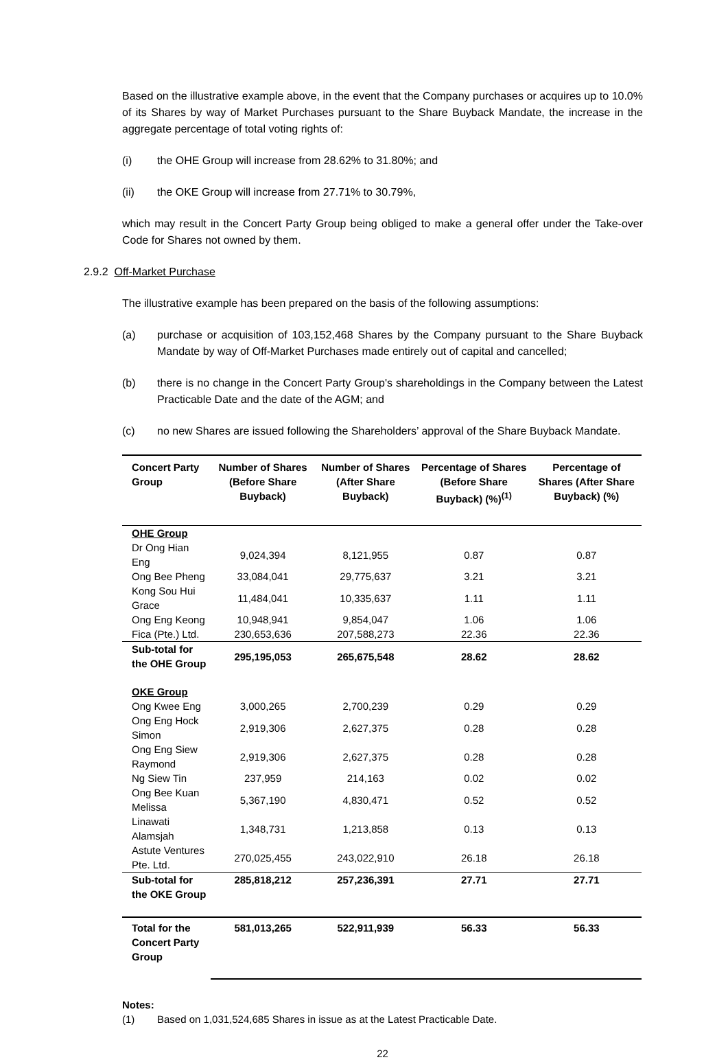Based on the illustrative example above, in the event that the Company purchases or acquires up to 10.0% of its Shares by way of Market Purchases pursuant to the Share Buyback Mandate, the increase in the aggregate percentage of total voting rights of:
(i) the OHE Group will increase from 28.62% to 31.80%; and
(ii) the OKE Group will increase from 27.71% to 30.79%,
which may result in the Concert Party Group being obliged to make a general offer under the Take-over Code for Shares not owned by them.
2.9.2 Off-Market Purchase
The illustrative example has been prepared on the basis of the following assumptions:
(a) purchase or acquisition of 103,152,468 Shares by the Company pursuant to the Share Buyback Mandate by way of Off-Market Purchases made entirely out of capital and cancelled;
(b) there is no change in the Concert Party Group's shareholdings in the Company between the Latest Practicable Date and the date of the AGM; and
(c) no new Shares are issued following the Shareholders’ approval of the Share Buyback Mandate.
| Concert Party Group | Number of Shares (Before Share Buyback) | Number of Shares (After Share Buyback) | Percentage of Shares (Before Share Buyback) (%)<sup>(1)</sup> | Percentage of Shares (After Share Buyback) (%) |
| --- | --- | --- | --- | --- |
| OHE Group | | | | |
| Dr Ong Hian Eng | 9,024,394 | 8,121,955 | 0.87 | 0.87 |
| Ong Bee Pheng | 33,084,041 | 29,775,637 | 3.21 | 3.21 |
| Kong Sou Hui Grace | 11,484,041 | 10,335,637 | 1.11 | 1.11 |
| Ong Eng Keong | 10,948,941 | 9,854,047 | 1.06 | 1.06 |
| Fica (Pte.) Ltd. | 230,653,636 | 207,588,273 | 22.36 | 22.36 |
| Sub-total for the OHE Group | 295,195,053 | 265,675,548 | 28.62 | 28.62 |
| OKE Group | | | | |
| Ong Kwee Eng | 3,000,265 | 2,700,239 | 0.29 | 0.29 |
| Ong Eng Hock Simon | 2,919,306 | 2,627,375 | 0.28 | 0.28 |
| Ong Eng Siew Raymond | 2,919,306 | 2,627,375 | 0.28 | 0.28 |
| Ng Siew Tin | 237,959 | 214,163 | 0.02 | 0.02 |
| Ong Bee Kuan Melissa | 5,367,190 | 4,830,471 | 0.52 | 0.52 |
| Linawati Alamsjah | 1,348,731 | 1,213,858 | 0.13 | 0.13 |
| Astute Ventures Pte. Ltd. | 270,025,455 | 243,022,910 | 26.18 | 26.18 |
| Sub-total for the OKE Group | 285,818,212 | 257,236,391 | 27.71 | 27.71 |
| Total for the Concert Party Group | 581,013,265 | 522,911,939 | 56.33 | 56.33 |
Notes:
(1) Based on 1,031,524,685 Shares in issue as at the Latest Practicable Date.
22